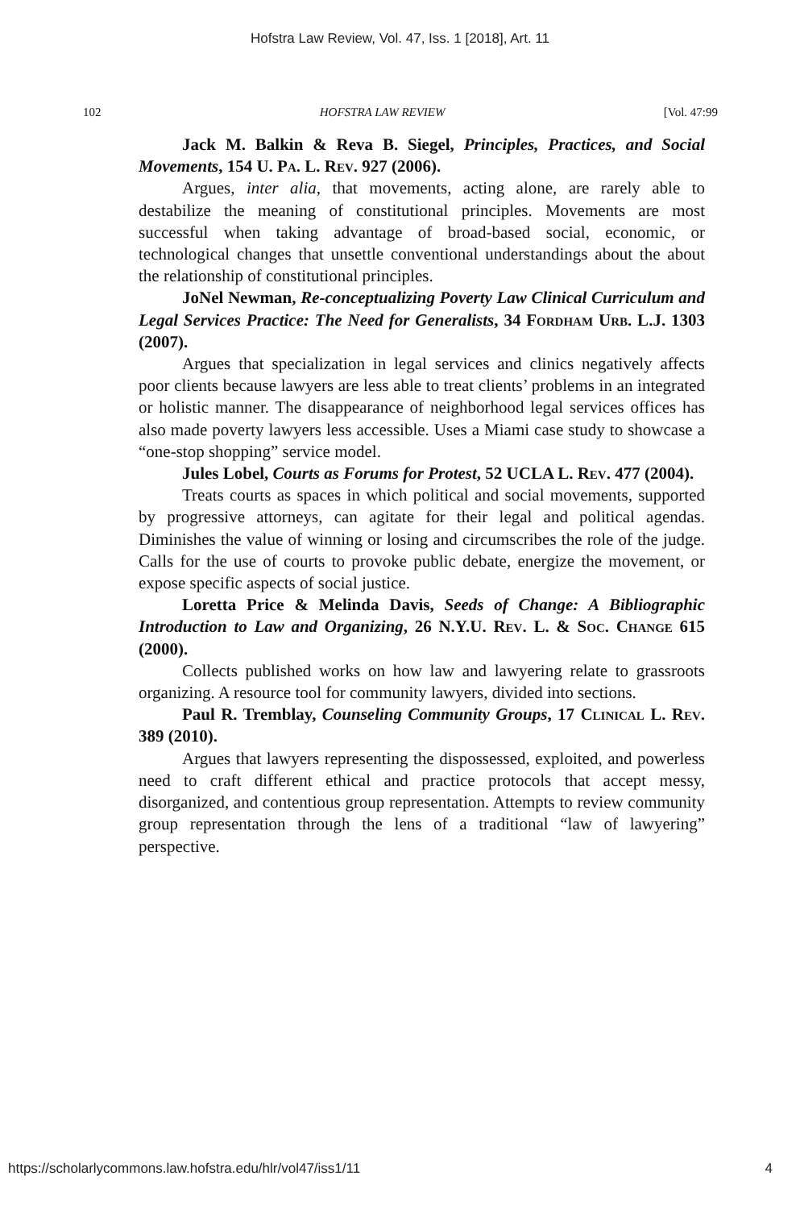Hofstra Law Review, Vol. 47, Iss. 1 [2018], Art. 11
102 HOFSTRA LAW REVIEW [Vol. 47:99
Jack M. Balkin & Reva B. Siegel, Principles, Practices, and Social Movements, 154 U. Pa. L. Rev. 927 (2006).
Argues, inter alia, that movements, acting alone, are rarely able to destabilize the meaning of constitutional principles. Movements are most successful when taking advantage of broad-based social, economic, or technological changes that unsettle conventional understandings about the about the relationship of constitutional principles.
JoNel Newman, Re-conceptualizing Poverty Law Clinical Curriculum and Legal Services Practice: The Need for Generalists, 34 Fordham Urb. L.J. 1303 (2007).
Argues that specialization in legal services and clinics negatively affects poor clients because lawyers are less able to treat clients’ problems in an integrated or holistic manner. The disappearance of neighborhood legal services offices has also made poverty lawyers less accessible. Uses a Miami case study to showcase a “one-stop shopping” service model.
Jules Lobel, Courts as Forums for Protest, 52 UCLA L. Rev. 477 (2004).
Treats courts as spaces in which political and social movements, supported by progressive attorneys, can agitate for their legal and political agendas. Diminishes the value of winning or losing and circumscribes the role of the judge. Calls for the use of courts to provoke public debate, energize the movement, or expose specific aspects of social justice.
Loretta Price & Melinda Davis, Seeds of Change: A Bibliographic Introduction to Law and Organizing, 26 N.Y.U. Rev. L. & Soc. Change 615 (2000).
Collects published works on how law and lawyering relate to grassroots organizing. A resource tool for community lawyers, divided into sections.
Paul R. Tremblay, Counseling Community Groups, 17 Clinical L. Rev. 389 (2010).
Argues that lawyers representing the dispossessed, exploited, and powerless need to craft different ethical and practice protocols that accept messy, disorganized, and contentious group representation. Attempts to review community group representation through the lens of a traditional “law of lawyering” perspective.
https://scholarlycommons.law.hofstra.edu/hlr/vol47/iss1/11 4